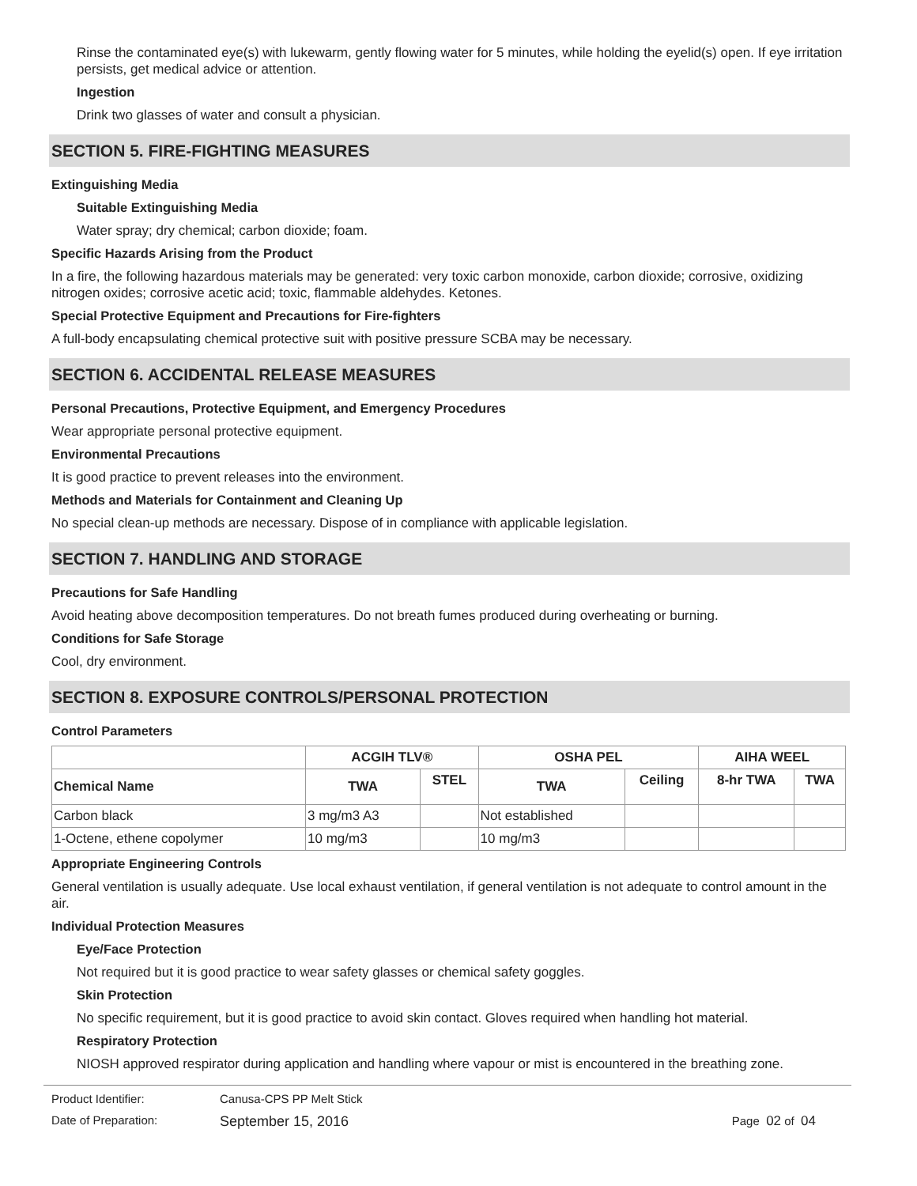Rinse the contaminated eye(s) with lukewarm, gently flowing water for 5 minutes, while holding the eyelid(s) open. If eye irritation persists, get medical advice or attention.
Ingestion
Drink two glasses of water and consult a physician.
SECTION 5. FIRE-FIGHTING MEASURES
Extinguishing Media
Suitable Extinguishing Media
Water spray; dry chemical; carbon dioxide; foam.
Specific Hazards Arising from the Product
In a fire, the following hazardous materials may be generated: very toxic carbon monoxide, carbon dioxide; corrosive, oxidizing nitrogen oxides; corrosive acetic acid; toxic, flammable aldehydes. Ketones.
Special Protective Equipment and Precautions for Fire-fighters
A full-body encapsulating chemical protective suit with positive pressure SCBA may be necessary.
SECTION 6. ACCIDENTAL RELEASE MEASURES
Personal Precautions, Protective Equipment, and Emergency Procedures
Wear appropriate personal protective equipment.
Environmental Precautions
It is good practice to prevent releases into the environment.
Methods and Materials for Containment and Cleaning Up
No special clean-up methods are necessary. Dispose of in compliance with applicable legislation.
SECTION 7. HANDLING AND STORAGE
Precautions for Safe Handling
Avoid heating above decomposition temperatures. Do not breath fumes produced during overheating or burning.
Conditions for Safe Storage
Cool, dry environment.
SECTION 8. EXPOSURE CONTROLS/PERSONAL PROTECTION
Control Parameters
| | ACGIH TLV® | | OSHA PEL | | AIHA WEEL | |
| --- | --- | --- | --- | --- | --- | --- |
| Chemical Name | TWA | STEL | TWA | Ceiling | 8-hr TWA | TWA |
| Carbon black | 3 mg/m3 A3 | | Not established | | | |
| 1-Octene, ethene copolymer | 10 mg/m3 | | 10 mg/m3 | | | |
Appropriate Engineering Controls
General ventilation is usually adequate. Use local exhaust ventilation, if general ventilation is not adequate to control amount in the air.
Individual Protection Measures
Eye/Face Protection
Not required but it is good practice to wear safety glasses or chemical safety goggles.
Skin Protection
No specific requirement, but it is good practice to avoid skin contact. Gloves required when handling hot material.
Respiratory Protection
NIOSH approved respirator during application and handling where vapour or mist is encountered in the breathing zone.
Product Identifier: Canusa-CPS PP Melt Stick
Date of Preparation: September 15, 2016 Page 02 of 04